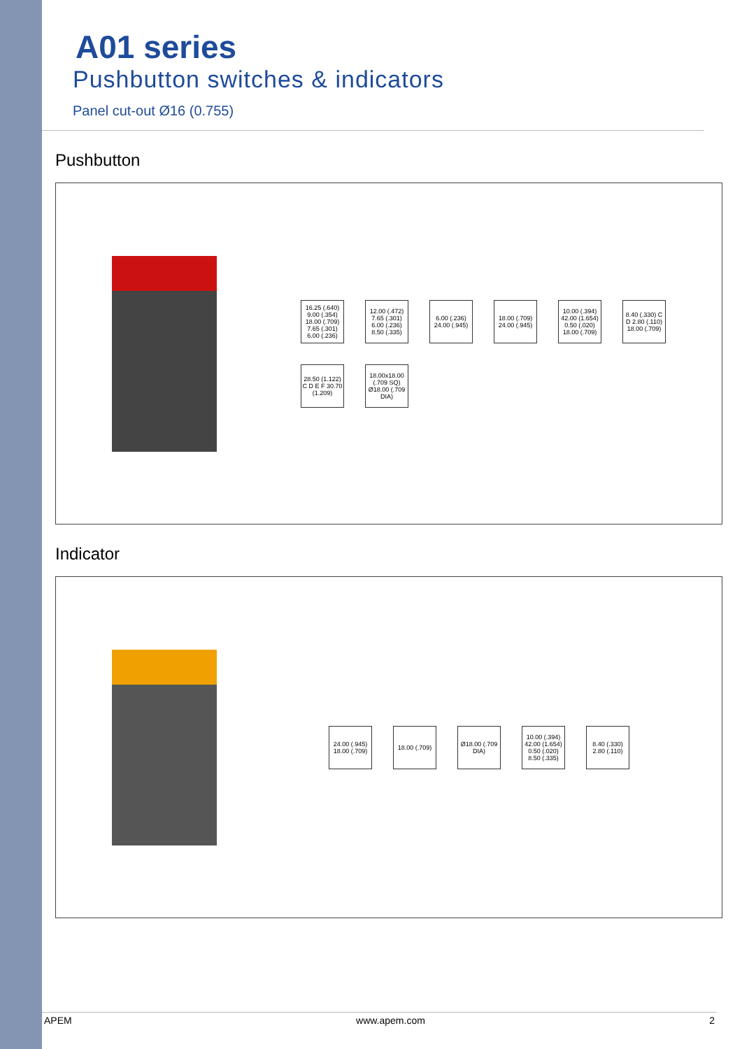A01 series
Pushbutton switches & indicators
Panel cut-out Ø16 (0.755)
Pushbutton
16.25 (.640) 9.00 (.354) 18.00 (.709) 7.65 (.301) 6.00 (.236)
12.00 (.472) 7.65 (.301) 6.00 (.236) 8.50 (.335)
6.00 (.236) 24.00 (.945)
18.00 (.709) 24.00 (.945)
10.00 (.394) 42.00 (1.654) 0.50 (.020) 18.00 (.709)
8.40 (.330) C D 2.80 (.110) 18.00 (.709)
28.50 (1.122) C D E F 30.70 (1.209)
18.00x18.00 (.709 SQ) Ø18.00 (.709 DIA)
Indicator
24.00 (.945) 18.00 (.709)
18.00 (.709)
Ø18.00 (.709 DIA)
10.00 (.394) 42.00 (1.654) 0.50 (.020) 8.50 (.335)
8.40 (.330) 2.80 (.110)
APEM www.apem.com 2